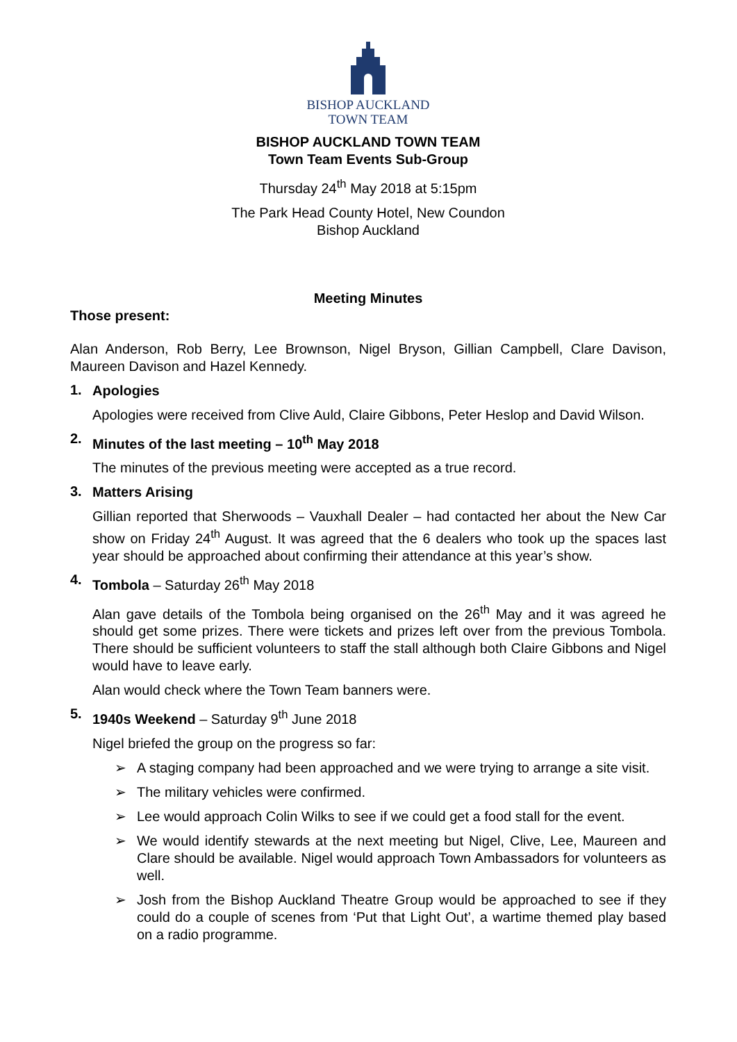BISHOP AUCKLAND
TOWN TEAM
BISHOP AUCKLAND TOWN TEAM
Town Team Events Sub-Group
Thursday 24<sup>th</sup> May 2018 at 5:15pm
The Park Head County Hotel, New Coundon
Bishop Auckland
Meeting Minutes
Those present:
Alan Anderson, Rob Berry, Lee Brownson, Nigel Bryson, Gillian Campbell, Clare Davison, Maureen Davison and Hazel Kennedy.
1.
Apologies
Apologies were received from Clive Auld, Claire Gibbons, Peter Heslop and David Wilson.
2.
Minutes of the last meeting – 10<sup>th</sup> May 2018
The minutes of the previous meeting were accepted as a true record.
3.
Matters Arising
Gillian reported that Sherwoods – Vauxhall Dealer – had contacted her about the New Car show on Friday 24<sup>th</sup> August. It was agreed that the 6 dealers who took up the spaces last year should be approached about confirming their attendance at this year’s show.
4.
Tombola – Saturday 26<sup>th</sup> May 2018
Alan gave details of the Tombola being organised on the 26<sup>th</sup> May and it was agreed he should get some prizes. There were tickets and prizes left over from the previous Tombola. There should be sufficient volunteers to staff the stall although both Claire Gibbons and Nigel would have to leave early.
Alan would check where the Town Team banners were.
5.
1940s Weekend – Saturday 9<sup>th</sup> June 2018
Nigel briefed the group on the progress so far:
➢ A staging company had been approached and we were trying to arrange a site visit.
➢ The military vehicles were confirmed.
➢ Lee would approach Colin Wilks to see if we could get a food stall for the event.
➢ We would identify stewards at the next meeting but Nigel, Clive, Lee, Maureen and Clare should be available. Nigel would approach Town Ambassadors for volunteers as well.
➢ Josh from the Bishop Auckland Theatre Group would be approached to see if they could do a couple of scenes from ‘Put that Light Out’, a wartime themed play based on a radio programme.